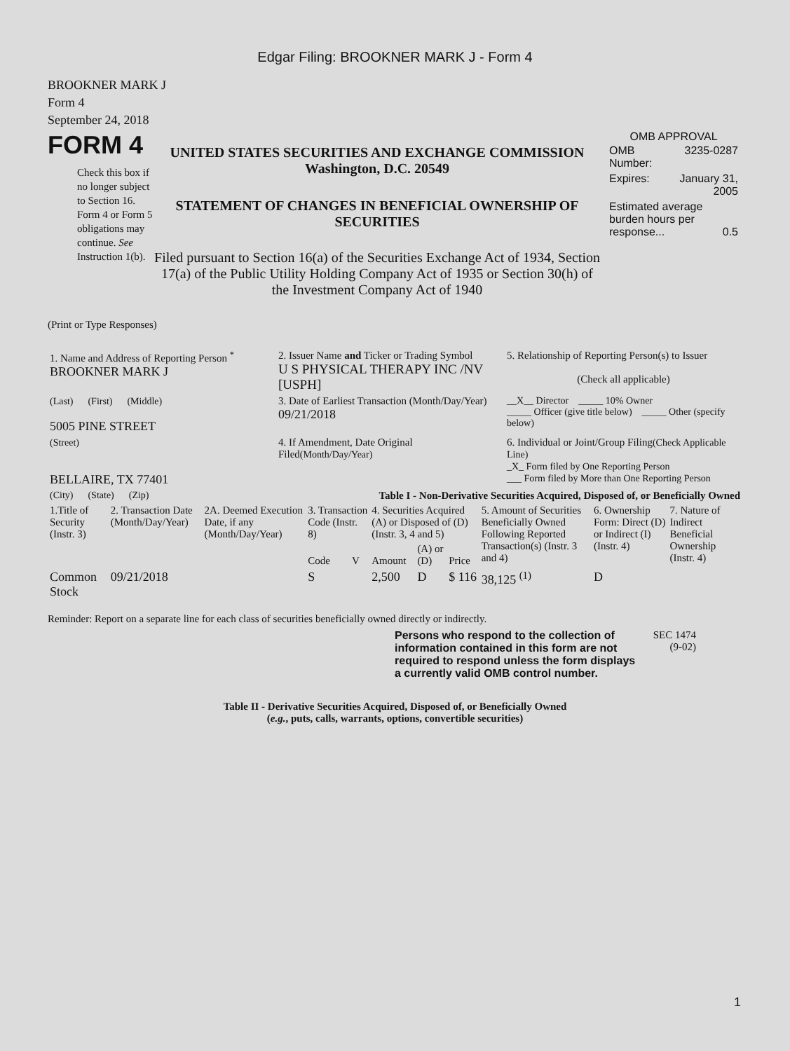Edgar Filing: BROOKNER MARK J - Form 4
BROOKNER MARK J
Form 4
September 24, 2018
FORM 4
Check this box if no longer subject to Section 16. Form 4 or Form 5 obligations may continue. See Instruction 1(b).
UNITED STATES SECURITIES AND EXCHANGE COMMISSION
Washington, D.C. 20549
STATEMENT OF CHANGES IN BENEFICIAL OWNERSHIP OF SECURITIES
Filed pursuant to Section 16(a) of the Securities Exchange Act of 1934, Section 17(a) of the Public Utility Holding Company Act of 1935 or Section 30(h) of the Investment Company Act of 1940
OMB APPROVAL
| OMB Number: | 3235-0287 |
| Expires: | January 31, 2005 |
| Estimated average burden hours per response... 0.5 | |
(Print or Type Responses)
| 1. Name and Address of Reporting Person <sup>*</sup> BROOKNER MARK J | 2. Issuer Name and Ticker or Trading Symbol U S PHYSICAL THERAPY INC /NV [USPH] | 5. Relationship of Reporting Person(s) to Issuer (Check all applicable) |
| (Last) (First) (Middle) 5005 PINE STREET | 3. Date of Earliest Transaction (Month/Day/Year) 09/21/2018 | __X__ Director _____ 10% Owner _____ Officer (give title below) _____ Other (specify below) |
| (Street) BELLAIRE, TX 77401 | 4. If Amendment, Date Original Filed (Month/Day/Year) | 6. Individual or Joint/Group Filing (Check Applicable Line) _X_ Form filed by One Reporting Person ___ Form filed by More than One Reporting Person |
| (City) (State) (Zip) | Table I - Non-Derivative Securities Acquired, Disposed of, or Beneficially Owned | |
| 1.Title of Security (Instr. 3) | 2. Transaction Date (Month/Day/Year) | 2A. Deemed Execution Date, if any (Month/Day/Year) | 3. Transaction Code (Instr. 8) | | 4. Securities Acquired (A) or Disposed of (D) (Instr. 3, 4 and 5) | | | 5. Amount of Securities Beneficially Owned Following Reported Transaction(s) (Instr. 3 and 4) | 6. Ownership Form: Direct (D) or Indirect (I) (Instr. 4) | 7. Nature of Indirect Beneficial Ownership (Instr. 4) |
| --- | --- | --- | --- | --- | --- | --- | --- | --- | --- | --- |
| | | | Code | V | Amount | (A) or (D) | Price | | | |
| Common Stock | 09/21/2018 | | S | | 2,500 | D | $ 116 | 38,125 <sup>(1)</sup> | D | |
Reminder: Report on a separate line for each class of securities beneficially owned directly or indirectly.
Persons who respond to the collection of information contained in this form are not required to respond unless the form displays a currently valid OMB control number.
SEC 1474 (9-02)
Table II - Derivative Securities Acquired, Disposed of, or Beneficially Owned
(e.g., puts, calls, warrants, options, convertible securities)
1